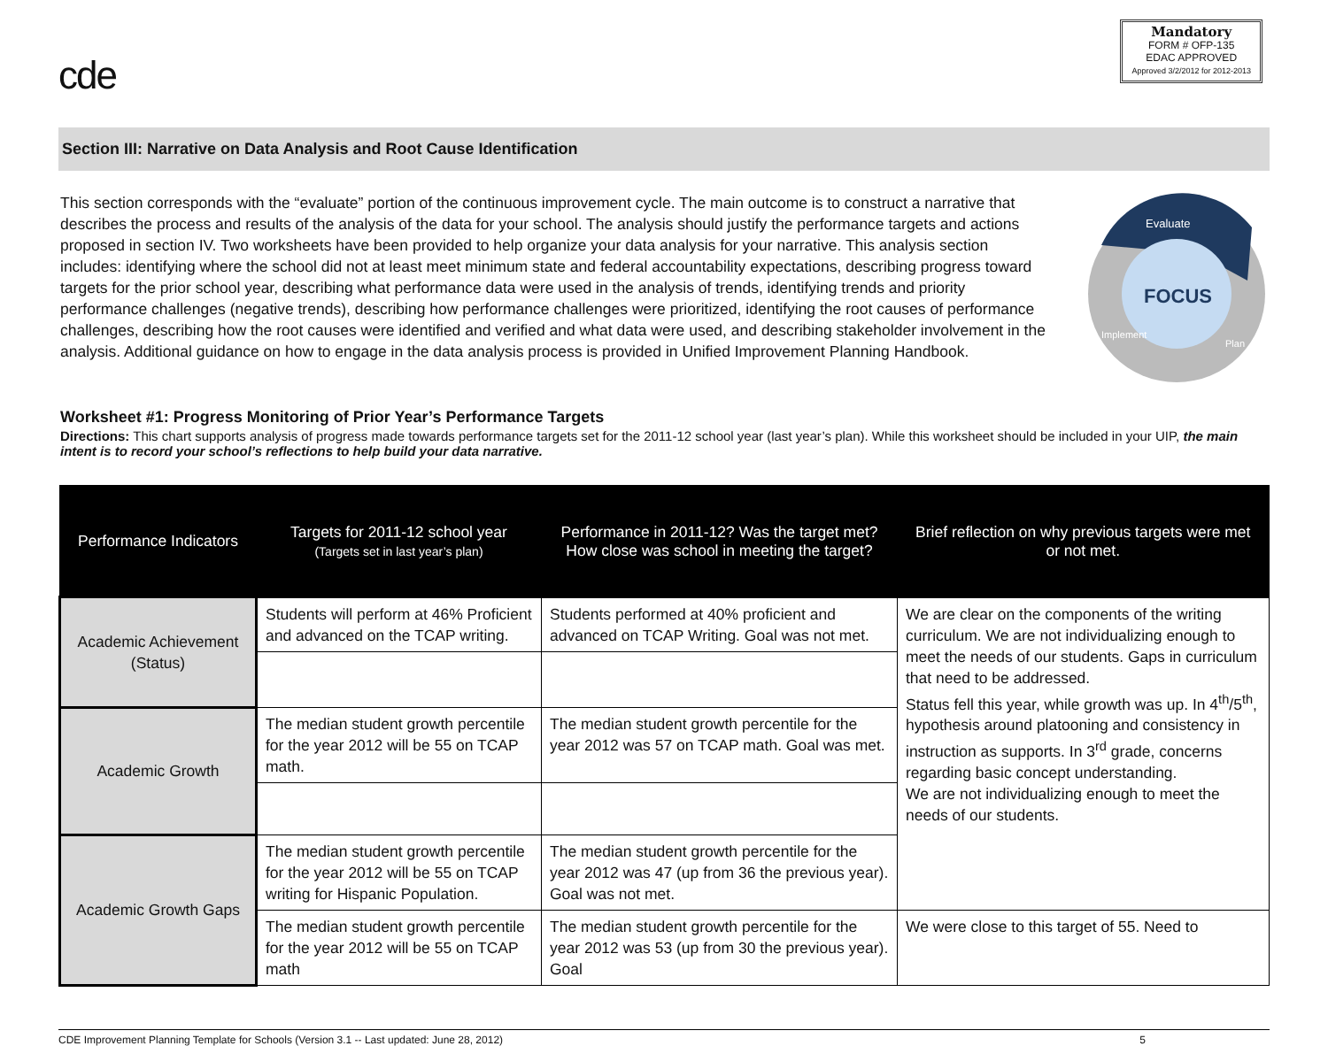cde
Mandatory
FORM # OFP-135
EDAC APPROVED
Approved 3/2/2012 for 2012-2013
Section III: Narrative on Data Analysis and Root Cause Identification
This section corresponds with the “evaluate” portion of the continuous improvement cycle. The main outcome is to construct a narrative that describes the process and results of the analysis of the data for your school. The analysis should justify the performance targets and actions proposed in section IV. Two worksheets have been provided to help organize your data analysis for your narrative. This analysis section includes: identifying where the school did not at least meet minimum state and federal accountability expectations, describing progress toward targets for the prior school year, describing what performance data were used in the analysis of trends, identifying trends and priority performance challenges (negative trends), describing how performance challenges were prioritized, identifying the root causes of performance challenges, describing how the root causes were identified and verified and what data were used, and describing stakeholder involvement in the analysis. Additional guidance on how to engage in the data analysis process is provided in Unified Improvement Planning Handbook.
Evaluate
FOCUS
Implement
Plan
Worksheet #1: Progress Monitoring of Prior Year’s Performance Targets
Directions: This chart supports analysis of progress made towards performance targets set for the 2011-12 school year (last year’s plan). While this worksheet should be included in your UIP, the main intent is to record your school’s reflections to help build your data narrative.
| Performance Indicators | Targets for 2011-12 school year (Targets set in last year’s plan) | Performance in 2011-12? Was the target met? How close was school in meeting the target? | Brief reflection on why previous targets were met or not met. |
| --- | --- | --- | --- |
| Academic Achievement (Status) | Students will perform at 46% Proficient and advanced on the TCAP writing. | Students performed at 40% proficient and advanced on TCAP Writing. Goal was not met. | We are clear on the components of the writing curriculum. We are not individualizing enough to meet the needs of our students. Gaps in curriculum that need to be addressed. Status fell this year, while growth was up. In 4<sup>th</sup>/5<sup>th</sup>, hypothesis around platooning and consistency in instruction as supports. In 3<sup>rd</sup> grade, concerns regarding basic concept understanding. We are not individualizing enough to meet the needs of our students. |
| Academic Growth | The median student growth percentile for the year 2012 will be 55 on TCAP math. | The median student growth percentile for the year 2012 was 57 on TCAP math. Goal was met. | |
| Academic Growth Gaps | The median student growth percentile for the year 2012 will be 55 on TCAP writing for Hispanic Population. | The median student growth percentile for the year 2012 was 47 (up from 36 the previous year). Goal was not met. | |
| | The median student growth percentile for the year 2012 will be 55 on TCAP math | The median student growth percentile for the year 2012 was 53 (up from 30 the previous year). Goal | We were close to this target of 55. Need to |
CDE Improvement Planning Template for Schools (Version 3.1 -- Last updated: June 28, 2012) 5